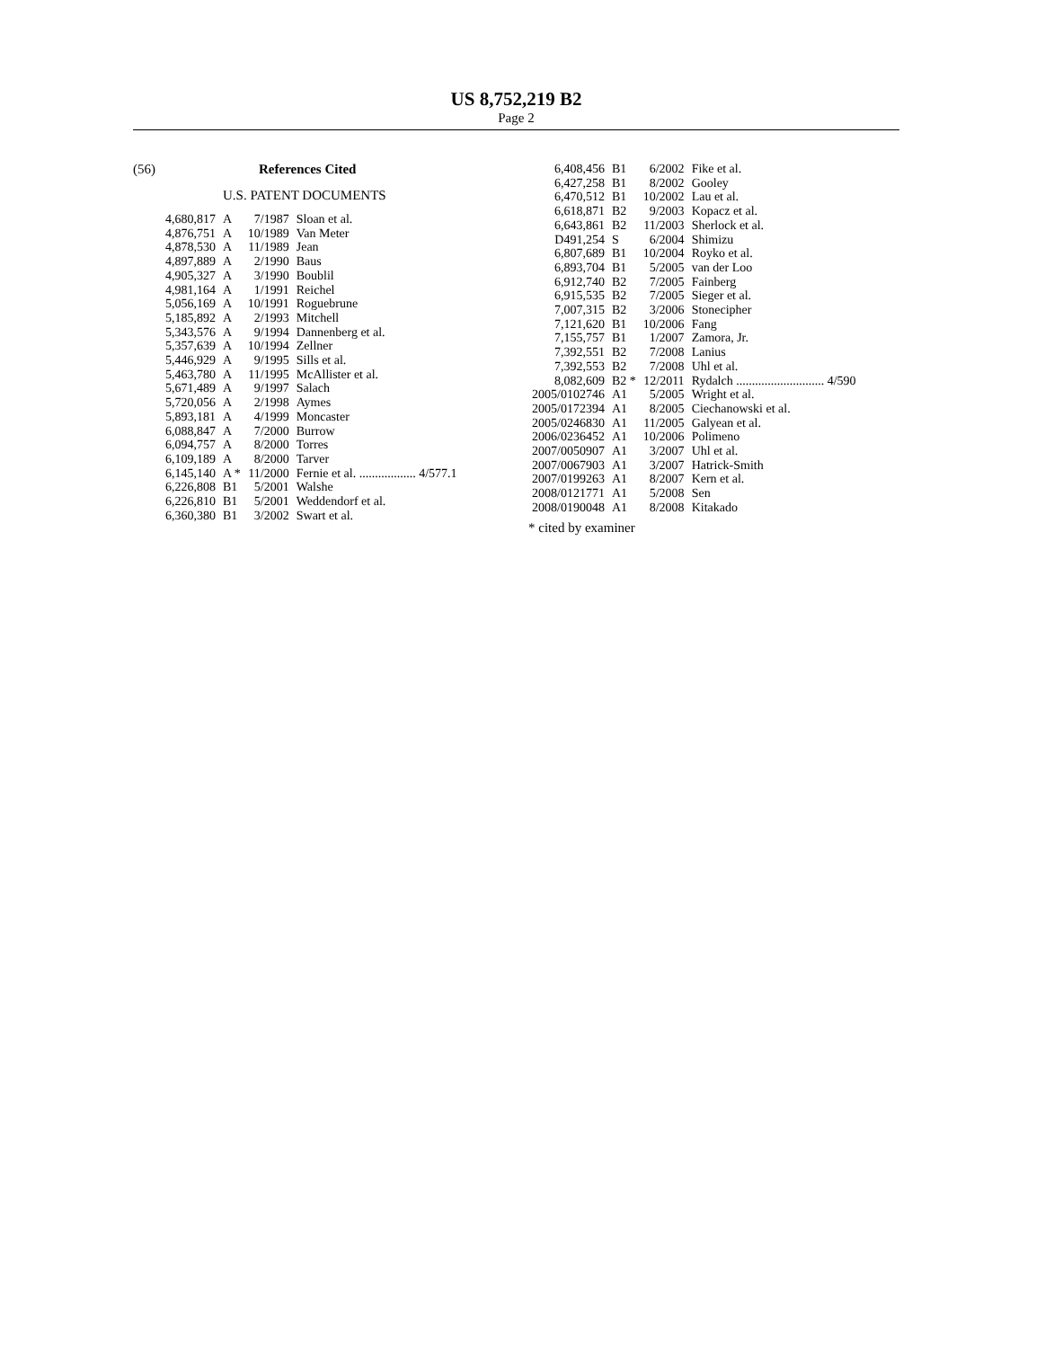US 8,752,219 B2
Page 2
(56) References Cited
U.S. PATENT DOCUMENTS
| 4,680,817 | A | 7/1987 | Sloan et al. |
| 4,876,751 | A | 10/1989 | Van Meter |
| 4,878,530 | A | 11/1989 | Jean |
| 4,897,889 | A | 2/1990 | Baus |
| 4,905,327 | A | 3/1990 | Boublil |
| 4,981,164 | A | 1/1991 | Reichel |
| 5,056,169 | A | 10/1991 | Roguebrune |
| 5,185,892 | A | 2/1993 | Mitchell |
| 5,343,576 | A | 9/1994 | Dannenberg et al. |
| 5,357,639 | A | 10/1994 | Zellner |
| 5,446,929 | A | 9/1995 | Sills et al. |
| 5,463,780 | A | 11/1995 | McAllister et al. |
| 5,671,489 | A | 9/1997 | Salach |
| 5,720,056 | A | 2/1998 | Aymes |
| 5,893,181 | A | 4/1999 | Moncaster |
| 6,088,847 | A | 7/2000 | Burrow |
| 6,094,757 | A | 8/2000 | Torres |
| 6,109,189 | A | 8/2000 | Tarver |
| 6,145,140 | A * | 11/2000 | Fernie et al. .................. 4/577.1 |
| 6,226,808 | B1 | 5/2001 | Walshe |
| 6,226,810 | B1 | 5/2001 | Weddendorf et al. |
| 6,360,380 | B1 | 3/2002 | Swart et al. |
| 6,408,456 | B1 | 6/2002 | Fike et al. |
| 6,427,258 | B1 | 8/2002 | Gooley |
| 6,470,512 | B1 | 10/2002 | Lau et al. |
| 6,618,871 | B2 | 9/2003 | Kopacz et al. |
| 6,643,861 | B2 | 11/2003 | Sherlock et al. |
| D491,254 | S | 6/2004 | Shimizu |
| 6,807,689 | B1 | 10/2004 | Royko et al. |
| 6,893,704 | B1 | 5/2005 | van der Loo |
| 6,912,740 | B2 | 7/2005 | Fainberg |
| 6,915,535 | B2 | 7/2005 | Sieger et al. |
| 7,007,315 | B2 | 3/2006 | Stonecipher |
| 7,121,620 | B1 | 10/2006 | Fang |
| 7,155,757 | B1 | 1/2007 | Zamora, Jr. |
| 7,392,551 | B2 | 7/2008 | Lanius |
| 7,392,553 | B2 | 7/2008 | Uhl et al. |
| 8,082,609 | B2 * | 12/2011 | Rydalch ............................ 4/590 |
| 2005/0102746 | A1 | 5/2005 | Wright et al. |
| 2005/0172394 | A1 | 8/2005 | Ciechanowski et al. |
| 2005/0246830 | A1 | 11/2005 | Galyean et al. |
| 2006/0236452 | A1 | 10/2006 | Polimeno |
| 2007/0050907 | A1 | 3/2007 | Uhl et al. |
| 2007/0067903 | A1 | 3/2007 | Hatrick-Smith |
| 2007/0199263 | A1 | 8/2007 | Kern et al. |
| 2008/0121771 | A1 | 5/2008 | Sen |
| 2008/0190048 | A1 | 8/2008 | Kitakado |
* cited by examiner